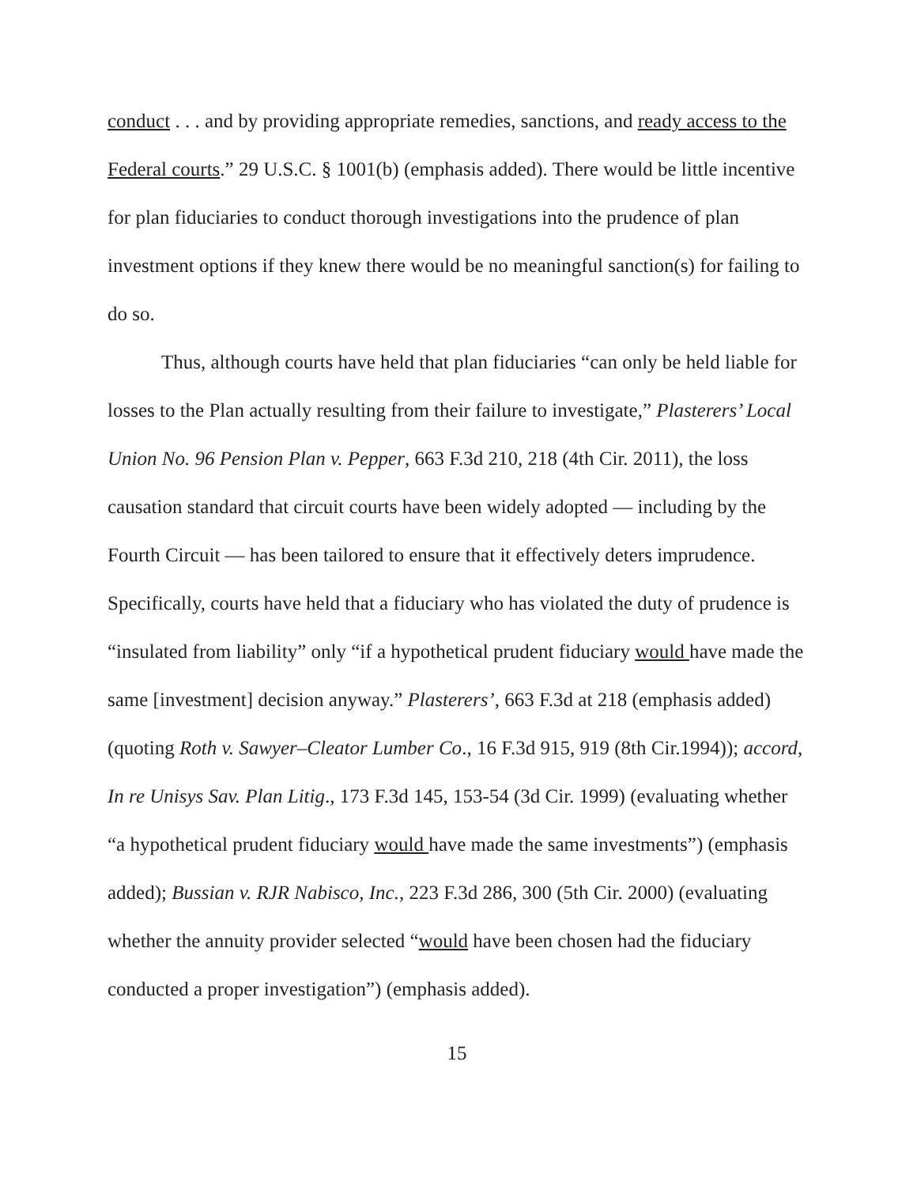conduct . . . and by providing appropriate remedies, sanctions, and ready access to the Federal courts.” 29 U.S.C. § 1001(b) (emphasis added). There would be little incentive for plan fiduciaries to conduct thorough investigations into the prudence of plan investment options if they knew there would be no meaningful sanction(s) for failing to do so.
Thus, although courts have held that plan fiduciaries “can only be held liable for losses to the Plan actually resulting from their failure to investigate,” Plasterers’ Local Union No. 96 Pension Plan v. Pepper, 663 F.3d 210, 218 (4th Cir. 2011), the loss causation standard that circuit courts have been widely adopted — including by the Fourth Circuit — has been tailored to ensure that it effectively deters imprudence. Specifically, courts have held that a fiduciary who has violated the duty of prudence is “insulated from liability” only “if a hypothetical prudent fiduciary would have made the same [investment] decision anyway.” Plasterers’, 663 F.3d at 218 (emphasis added) (quoting Roth v. Sawyer–Cleator Lumber Co., 16 F.3d 915, 919 (8th Cir.1994)); accord, In re Unisys Sav. Plan Litig., 173 F.3d 145, 153-54 (3d Cir. 1999) (evaluating whether “a hypothetical prudent fiduciary would have made the same investments”) (emphasis added); Bussian v. RJR Nabisco, Inc., 223 F.3d 286, 300 (5th Cir. 2000) (evaluating whether the annuity provider selected “would have been chosen had the fiduciary conducted a proper investigation”) (emphasis added).
15